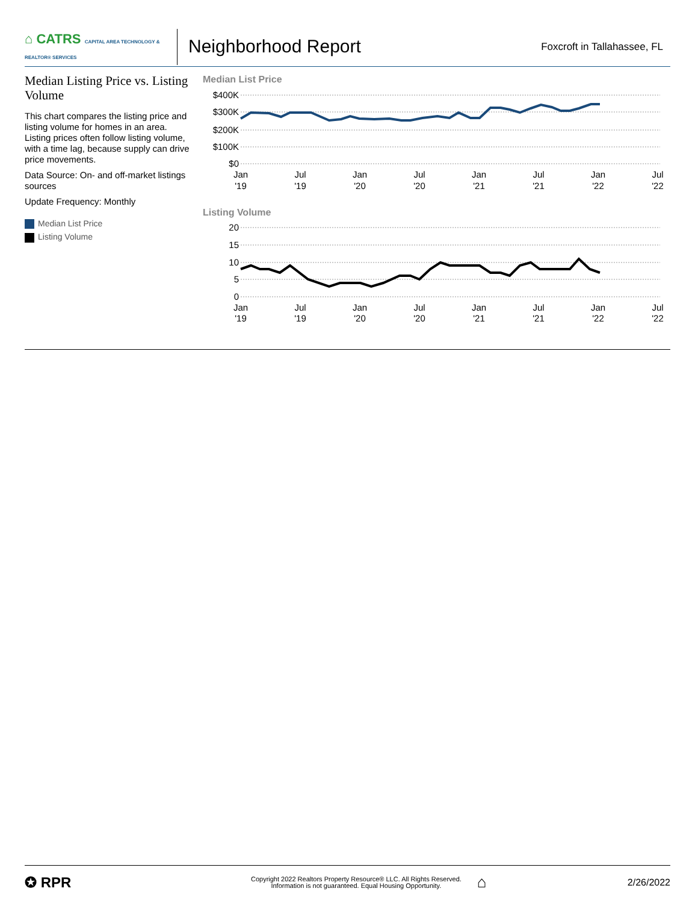⌂ CATRS CAPITAL AREA TECHNOLOGY & REALTOR® SERVICES
Neighborhood Report
Foxcroft in Tallahassee, FL
Median Listing Price vs. Listing Volume
This chart compares the listing price and listing volume for homes in an area. Listing prices often follow listing volume, with a time lag, because supply can drive price movements.
Data Source: On- and off-market listings sources
Update Frequency: Monthly
Median List Price
Listing Volume
Median List Price
$400K
$300K
$200K
$100K
$0
Jan
'19
Jul
'19
Jan
'20
Jul
'20
Jan
'21
Jul
'21
Jan
'22
Jul
'22
Listing Volume
20
15
10
5
0
Jan
'19
Jul
'19
Jan
'20
Jul
'20
Jan
'21
Jul
'21
Jan
'22
Jul
'22
✪ RPR
Copyright 2022 Realtors Property Resource® LLC. All Rights Reserved.
Information is not guaranteed. Equal Housing Opportunity.
⌂
2/26/2022